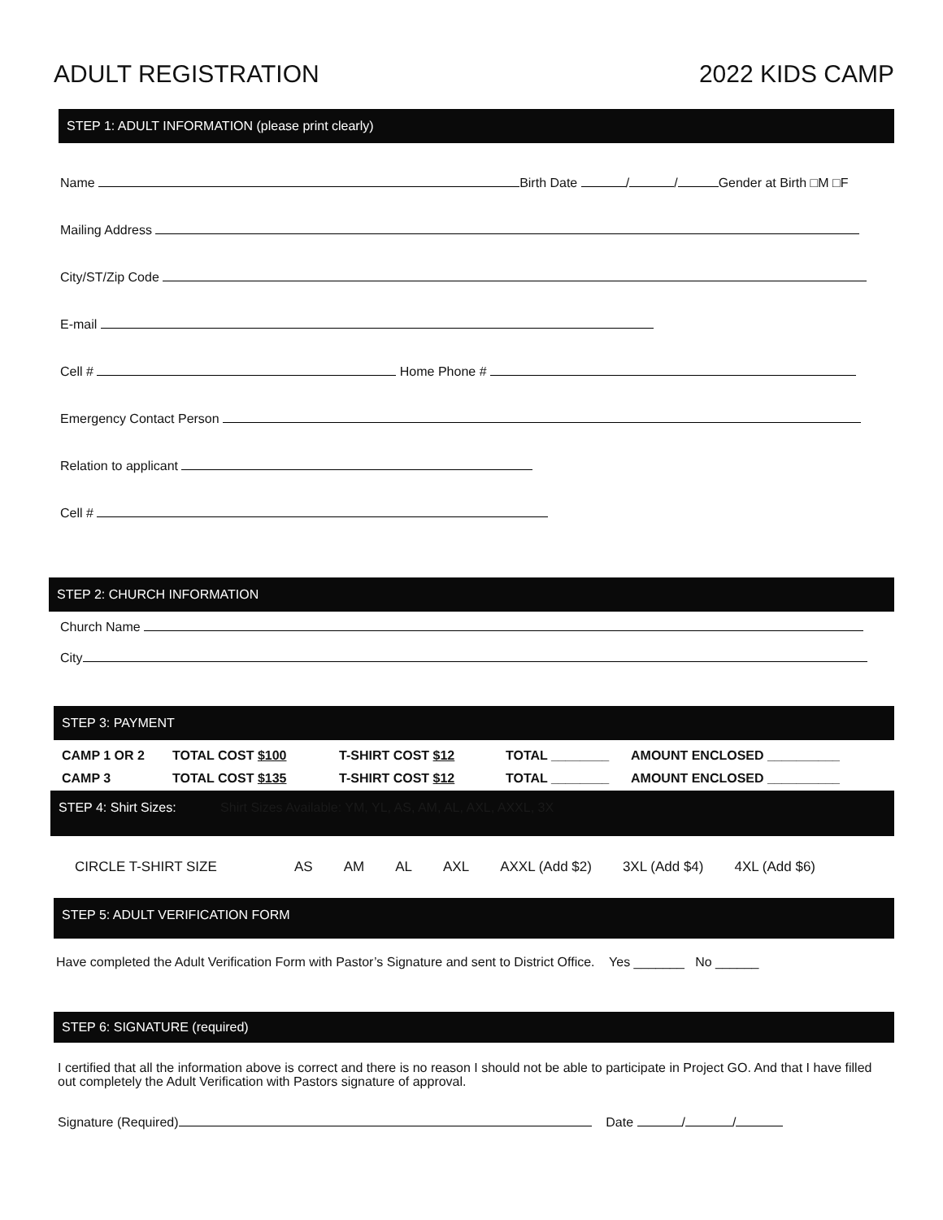ADULT REGISTRATION 2022 KIDS CAMP
STEP 1: ADULT INFORMATION (please print clearly)
Name Birth Date / / Gender at Birth □M □F
Mailing Address
City/ST/Zip Code
E-mail
Cell # Home Phone #
Emergency Contact Person
Relation to applicant
Cell #
STEP 2: CHURCH INFORMATION
Church Name
City
STEP 3: PAYMENT
CAMP 1 OR 2 TOTAL COST $100 T-SHIRT COST $12 TOTAL ________ AMOUNT ENCLOSED __________
CAMP 3 TOTAL COST $135 T-SHIRT COST $12 TOTAL ________ AMOUNT ENCLOSED __________
STEP 4: Shirt Sizes: Shirt Sizes Available: YM, YL, AS, AM, AL, AXL, AXXL, 3X
CIRCLE T-SHIRT SIZE AS AM AL AXL AXXL (Add $2) 3XL (Add $4) 4XL (Add $6)
STEP 5: ADULT VERIFICATION FORM
Have completed the Adult Verification Form with Pastor’s Signature and sent to District Office. Yes _______ No ______
STEP 6: SIGNATURE (required)
I certified that all the information above is correct and there is no reason I should not be able to participate in Project GO. And that I have filled out completely the Adult Verification with Pastors signature of approval.
Signature (Required) Date / /